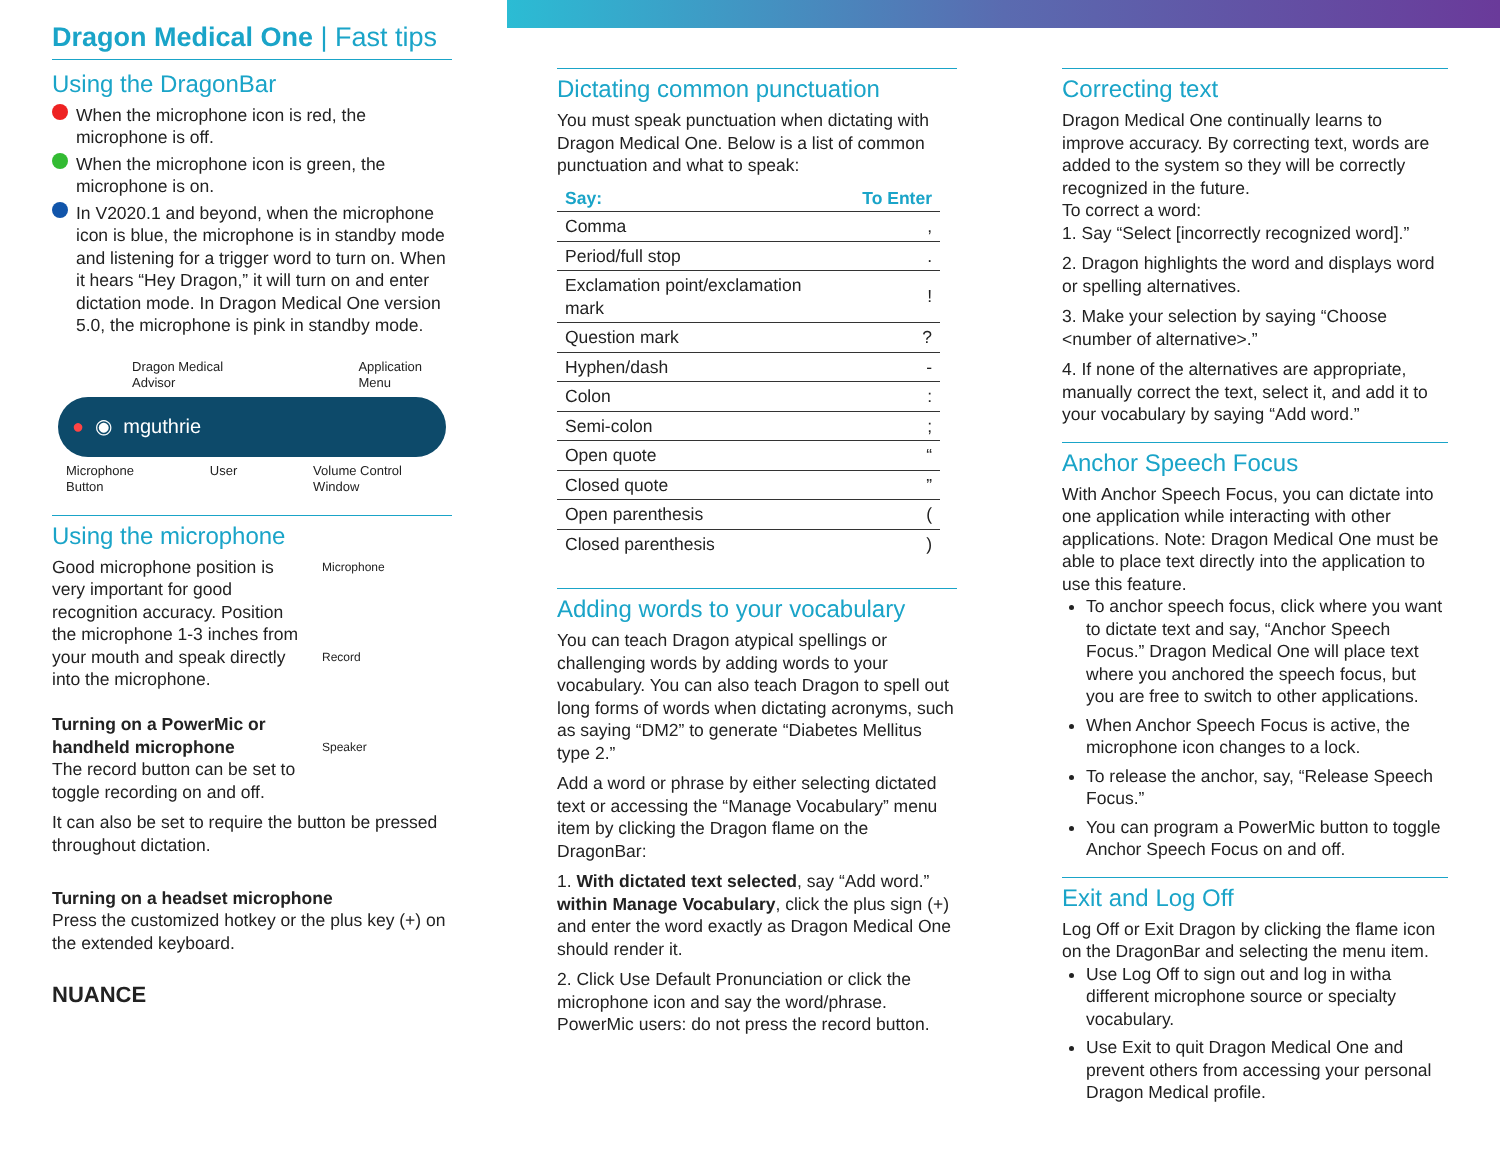Dragon Medical One | Fast tips
Using the DragonBar
When the microphone icon is red, the microphone is off.
When the microphone icon is green, the microphone is on.
In V2020.1 and beyond, when the microphone icon is blue, the microphone is in standby mode and listening for a trigger word to turn on. When it hears “Hey Dragon,” it will turn on and enter dictation mode. In Dragon Medical One version 5.0, the microphone is pink in standby mode.
Dragon Medical
Advisor Application
Menu
● ◉ mguthrie
Microphone
Button User Volume Control
Window
Using the microphone
Good microphone position is very important for good recognition accuracy. Position the microphone 1-3 inches from your mouth and speak directly into the microphone.
Turning on a PowerMic or handheld microphone
The record button can be set to toggle recording on and off.
Microphone
Record
Speaker
It can also be set to require the button be pressed throughout dictation.
Turning on a headset microphone
Press the customized hotkey or the plus key (+) on the extended keyboard.
NUANCE
Dictating common punctuation
You must speak punctuation when dictating with Dragon Medical One. Below is a list of common punctuation and what to speak:
| Say: | To Enter |
| --- | --- |
| Comma | , |
| Period/full stop | . |
| Exclamation point/exclamation mark | ! |
| Question mark | ? |
| Hyphen/dash | - |
| Colon | : |
| Semi-colon | ; |
| Open quote | “ |
| Closed quote | ” |
| Open parenthesis | ( |
| Closed parenthesis | ) |
Adding words to your vocabulary
You can teach Dragon atypical spellings or challenging words by adding words to your vocabulary. You can also teach Dragon to spell out long forms of words when dictating acronyms, such as saying “DM2” to generate “Diabetes Mellitus type 2.”
Add a word or phrase by either selecting dictated text or accessing the “Manage Vocabulary” menu item by clicking the Dragon flame on the DragonBar:
1. With dictated text selected, say “Add word.” within Manage Vocabulary, click the plus sign (+) and enter the word exactly as Dragon Medical One should render it.
2. Click Use Default Pronunciation or click the microphone icon and say the word/phrase. PowerMic users: do not press the record button.
Correcting text
Dragon Medical One continually learns to improve accuracy. By correcting text, words are added to the system so they will be correctly recognized in the future.
To correct a word:
1. Say “Select [incorrectly recognized word].”
2. Dragon highlights the word and displays word or spelling alternatives.
3. Make your selection by saying “Choose <number of alternative>.”
4. If none of the alternatives are appropriate, manually correct the text, select it, and add it to your vocabulary by saying “Add word.”
Anchor Speech Focus
With Anchor Speech Focus, you can dictate into one application while interacting with other applications. Note: Dragon Medical One must be able to place text directly into the application to use this feature.
To anchor speech focus, click where you want to dictate text and say, “Anchor Speech Focus.” Dragon Medical One will place text where you anchored the speech focus, but you are free to switch to other applications.
When Anchor Speech Focus is active, the microphone icon changes to a lock.
To release the anchor, say, “Release Speech Focus.”
You can program a PowerMic button to toggle Anchor Speech Focus on and off.
Exit and Log Off
Log Off or Exit Dragon by clicking the flame icon on the DragonBar and selecting the menu item.
Use Log Off to sign out and log in witha different microphone source or specialty vocabulary.
Use Exit to quit Dragon Medical One and prevent others from accessing your personal Dragon Medical profile.